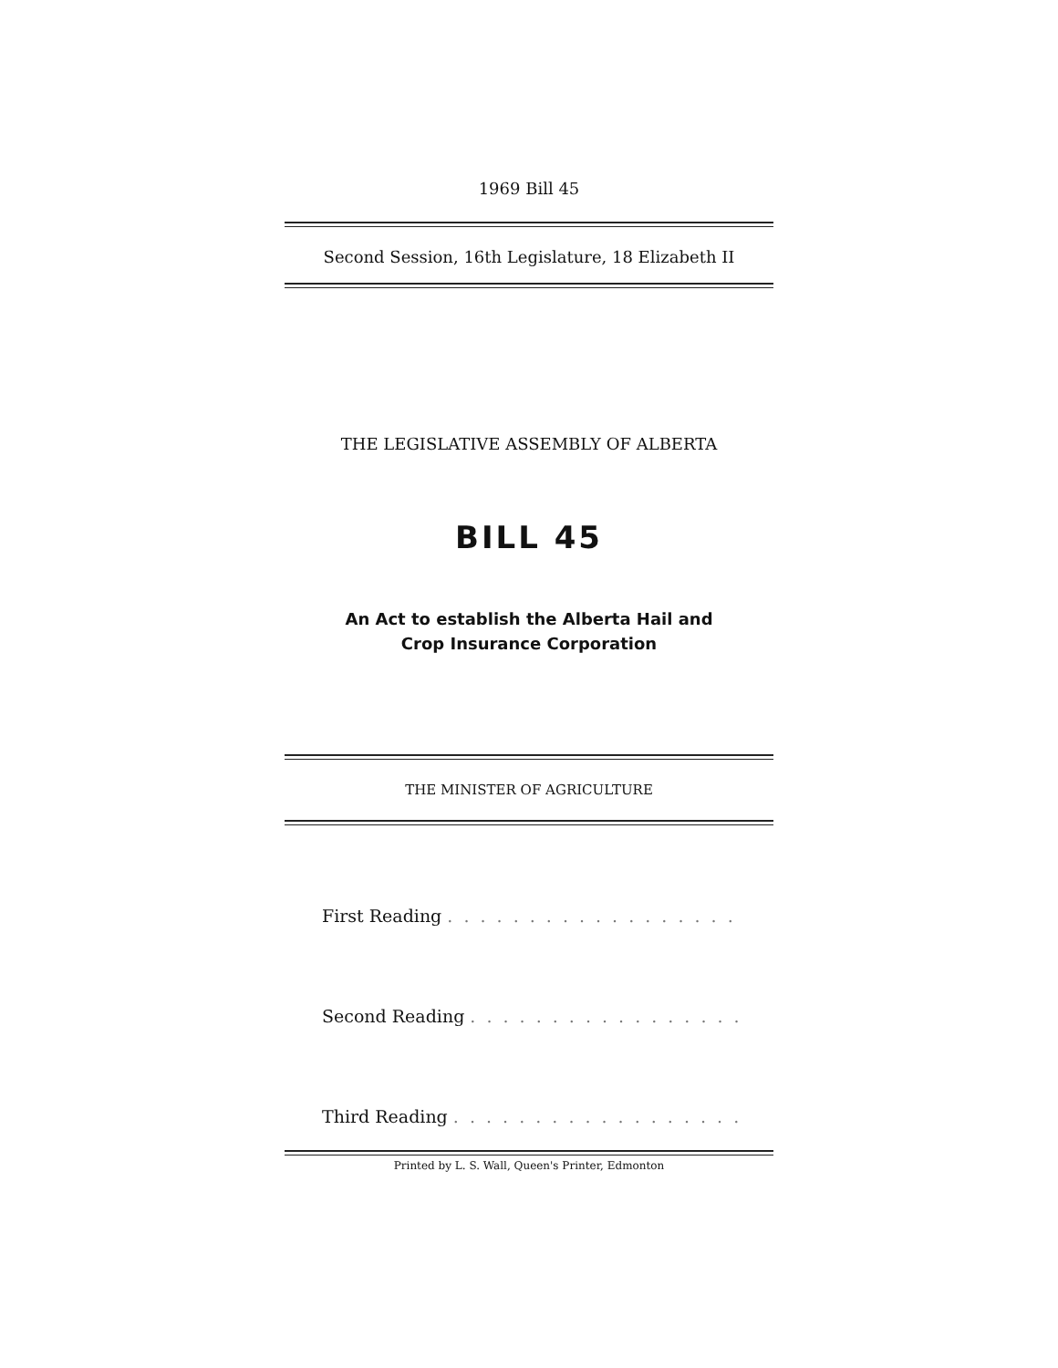1969 Bill 45
Second Session, 16th Legislature, 18 Elizabeth II
THE LEGISLATIVE ASSEMBLY OF ALBERTA
BILL 45
An Act to establish the Alberta Hail and
Crop Insurance Corporation
THE MINISTER OF AGRICULTURE
First Reading . . . . . . . . . . . . . . . . . . . . . . . . . . . . . . .
Second Reading . . . . . . . . . . . . . . . . . . . . . . . . . . . . .
Third Reading . . . . . . . . . . . . . . . . . . . . . . . . . . . . . .
Printed by L. S. Wall, Queen's Printer, Edmonton